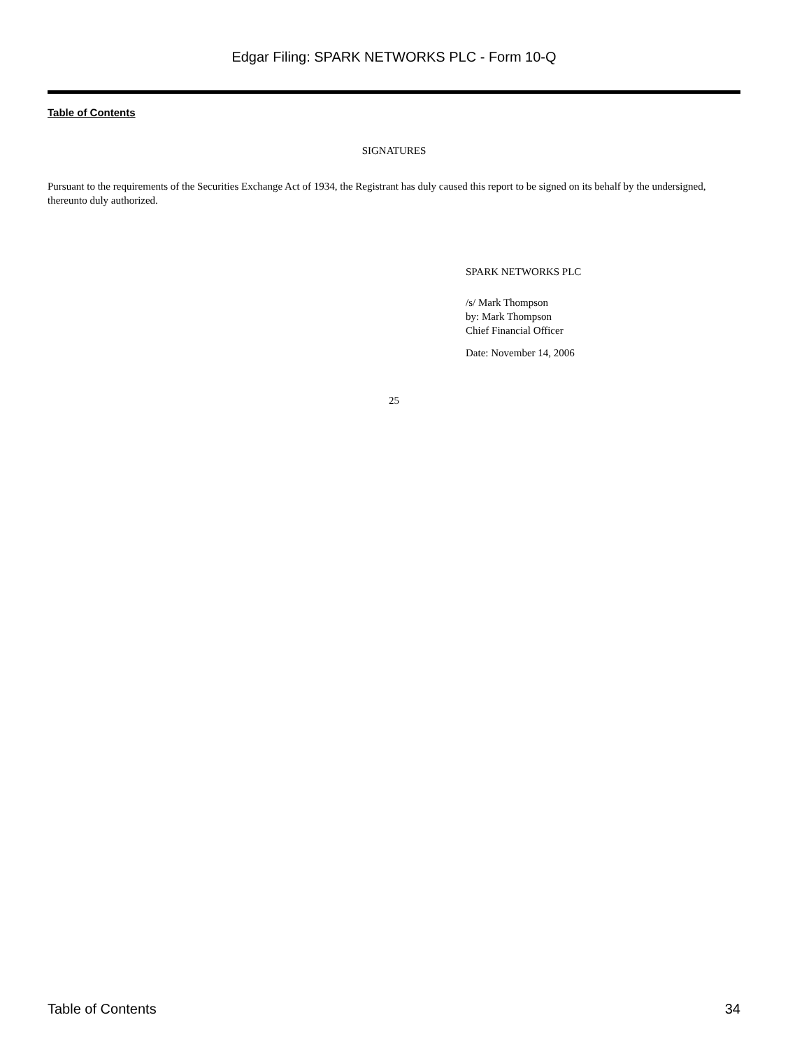Edgar Filing: SPARK NETWORKS PLC - Form 10-Q
Table of Contents
SIGNATURES
Pursuant to the requirements of the Securities Exchange Act of 1934, the Registrant has duly caused this report to be signed on its behalf by the undersigned, thereunto duly authorized.
SPARK NETWORKS PLC
/s/ Mark Thompson
by: Mark Thompson
Chief Financial Officer
Date: November 14, 2006
25
Table of Contents 34